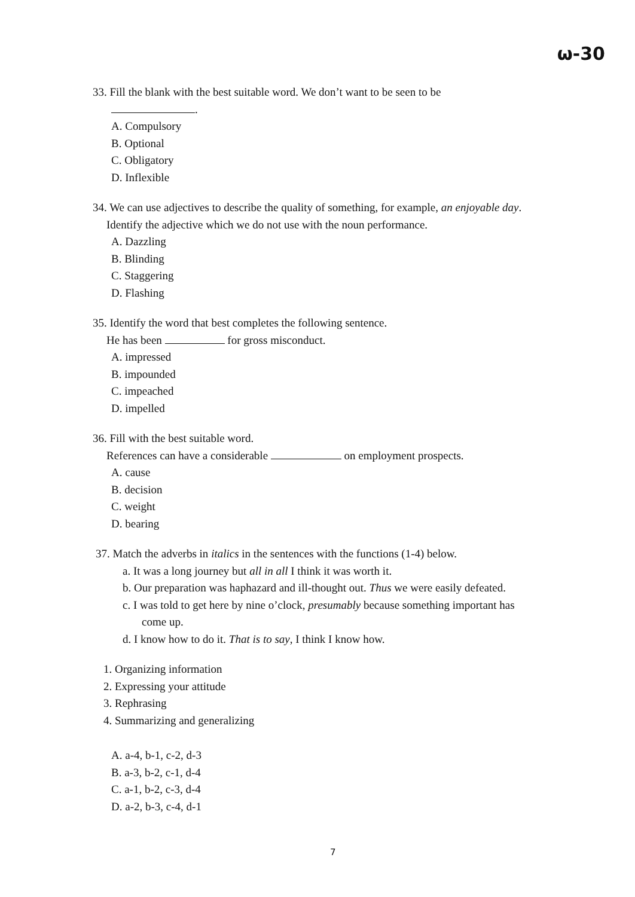ω-30
33. Fill the blank with the best suitable word. We don’t want to be seen to be
.
A. Compulsory
B. Optional
C. Obligatory
D. Inflexible
34. We can use adjectives to describe the quality of something, for example, an enjoyable day.
Identify the adjective which we do not use with the noun performance.
A. Dazzling
B. Blinding
C. Staggering
D. Flashing
35. Identify the word that best completes the following sentence.
He has been for gross misconduct.
A. impressed
B. impounded
C. impeached
D. impelled
36. Fill with the best suitable word.
References can have a considerable on employment prospects.
A. cause
B. decision
C. weight
D. bearing
37. Match the adverbs in italics in the sentences with the functions (1-4) below.
a. It was a long journey but all in all I think it was worth it.
b. Our preparation was haphazard and ill-thought out. Thus we were easily defeated.
c. I was told to get here by nine o’clock, presumably because something important has
come up.
d. I know how to do it. That is to say, I think I know how.
1. Organizing information
2. Expressing your attitude
3. Rephrasing
4. Summarizing and generalizing
A. a-4, b-1, c-2, d-3
B. a-3, b-2, c-1, d-4
C. a-1, b-2, c-3, d-4
D. a-2, b-3, c-4, d-1
7